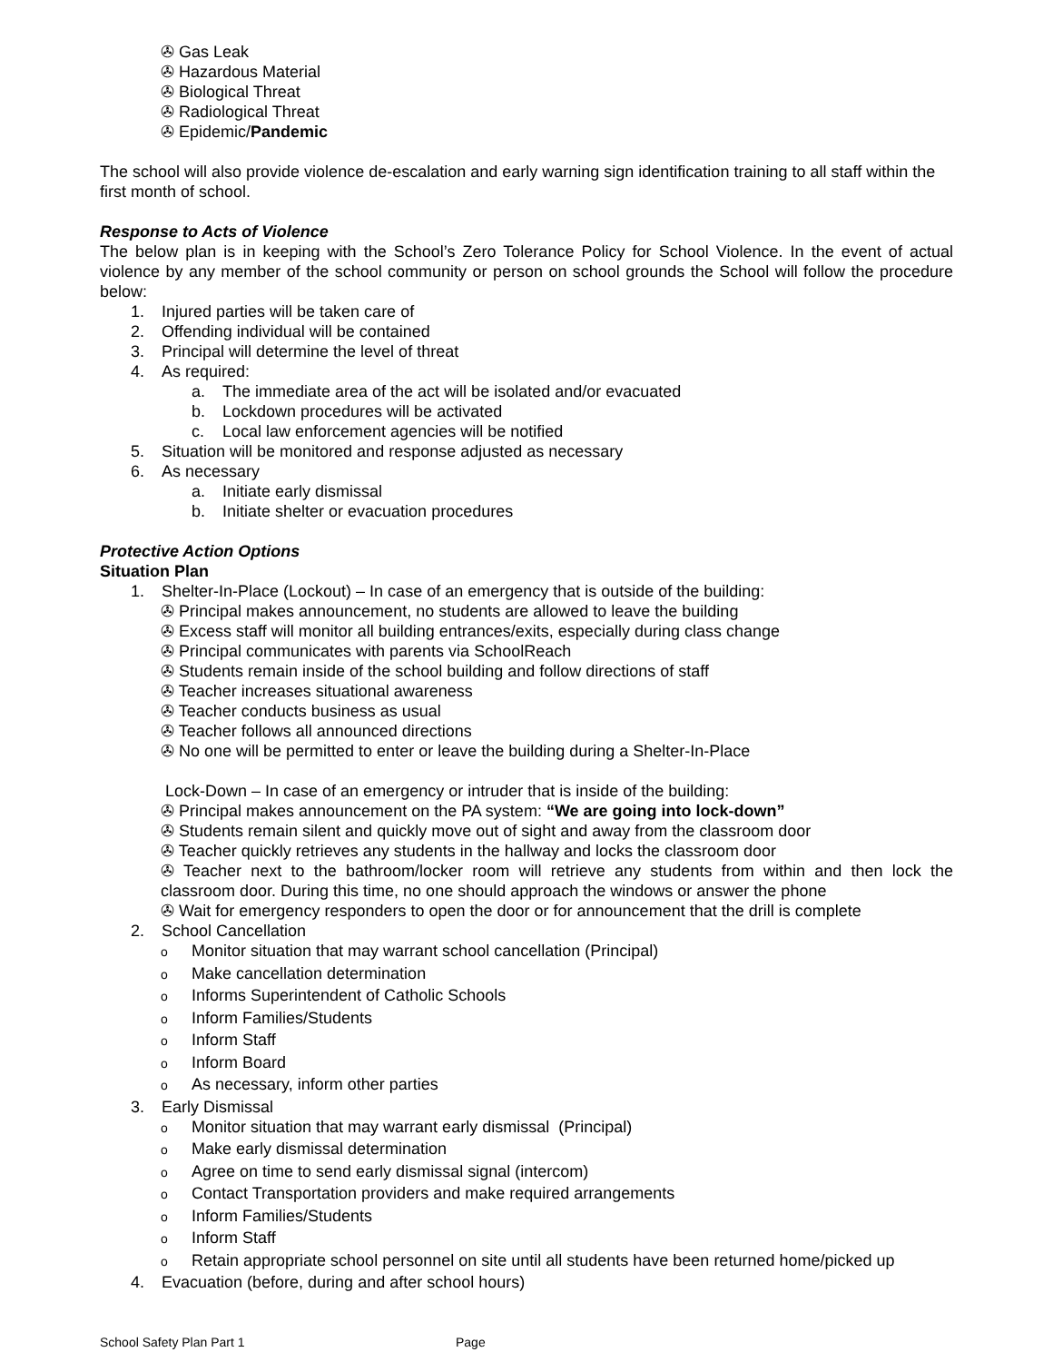✇ Gas Leak
✇ Hazardous Material
✇ Biological Threat
✇ Radiological Threat
✇ Epidemic/Pandemic
The school will also provide violence de-escalation and early warning sign identification training to all staff within the first month of school.
Response to Acts of Violence
The below plan is in keeping with the School’s Zero Tolerance Policy for School Violence. In the event of actual violence by any member of the school community or person on school grounds the School will follow the procedure below:
1. Injured parties will be taken care of
2. Offending individual will be contained
3. Principal will determine the level of threat
4. As required:
a. The immediate area of the act will be isolated and/or evacuated
b. Lockdown procedures will be activated
c. Local law enforcement agencies will be notified
5. Situation will be monitored and response adjusted as necessary
6. As necessary
a. Initiate early dismissal
b. Initiate shelter or evacuation procedures
Protective Action Options
Situation Plan
1. Shelter-In-Place (Lockout) – In case of an emergency that is outside of the building:
✇ Principal makes announcement, no students are allowed to leave the building
✇ Excess staff will monitor all building entrances/exits, especially during class change
✇ Principal communicates with parents via SchoolReach
✇ Students remain inside of the school building and follow directions of staff
✇ Teacher increases situational awareness
✇ Teacher conducts business as usual
✇ Teacher follows all announced directions
✇ No one will be permitted to enter or leave the building during a Shelter-In-Place
Lock-Down – In case of an emergency or intruder that is inside of the building:
✇ Principal makes announcement on the PA system: “We are going into lock-down”
✇ Students remain silent and quickly move out of sight and away from the classroom door
✇ Teacher quickly retrieves any students in the hallway and locks the classroom door
✇ Teacher next to the bathroom/locker room will retrieve any students from within and then lock the classroom door. During this time, no one should approach the windows or answer the phone
✇ Wait for emergency responders to open the door or for announcement that the drill is complete
2. School Cancellation
o Monitor situation that may warrant school cancellation (Principal)
o Make cancellation determination
o Informs Superintendent of Catholic Schools
o Inform Families/Students
o Inform Staff
o Inform Board
o As necessary, inform other parties
3. Early Dismissal
o Monitor situation that may warrant early dismissal (Principal)
o Make early dismissal determination
o Agree on time to send early dismissal signal (intercom)
o Contact Transportation providers and make required arrangements
o Inform Families/Students
o Inform Staff
o Retain appropriate school personnel on site until all students have been returned home/picked up
4. Evacuation (before, during and after school hours)
School Safety Plan Part 1 Page